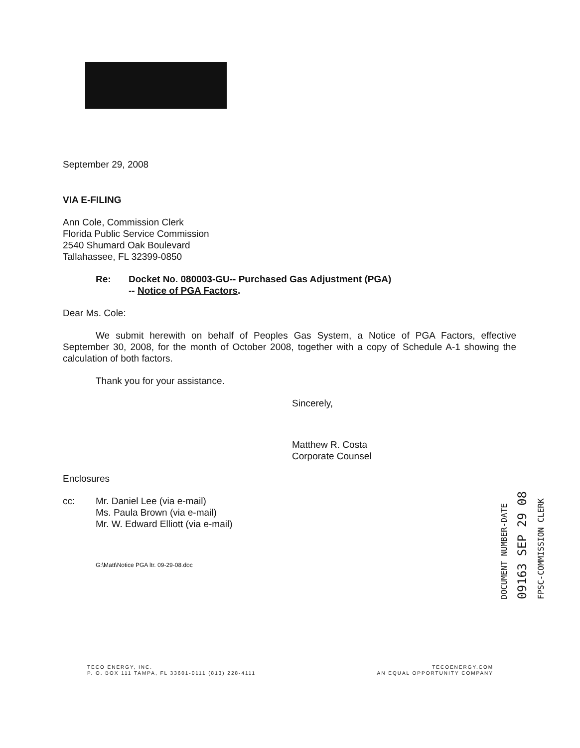September 29, 2008
VIA E-FILING
Ann Cole, Commission Clerk
Florida Public Service Commission
2540 Shumard Oak Boulevard
Tallahassee, FL 32399-0850
Re: Docket No. 080003-GU-- Purchased Gas Adjustment (PGA)
-- Notice of PGA Factors.
Dear Ms. Cole:
We submit herewith on behalf of Peoples Gas System, a Notice of PGA Factors, effective September 30, 2008, for the month of October 2008, together with a copy of Schedule A-1 showing the calculation of both factors.
Thank you for your assistance.
Sincerely,
Matthew R. Costa
Corporate Counsel
Enclosures
cc: Mr. Daniel Lee (via e-mail)
Ms. Paula Brown (via e-mail)
Mr. W. Edward Elliott (via e-mail)
G:\Matt\Notice PGA ltr. 09-29-08.doc
DOCUMENT NUMBER-DATE
09163 SEP 29 08
FPSC-COMMISSION CLERK
TECO ENERGY, INC.
P. O. BOX 111 TAMPA, FL 33601-0111 (813) 228-4111
TECOENERGY.COM
AN EQUAL OPPORTUNITY COMPANY